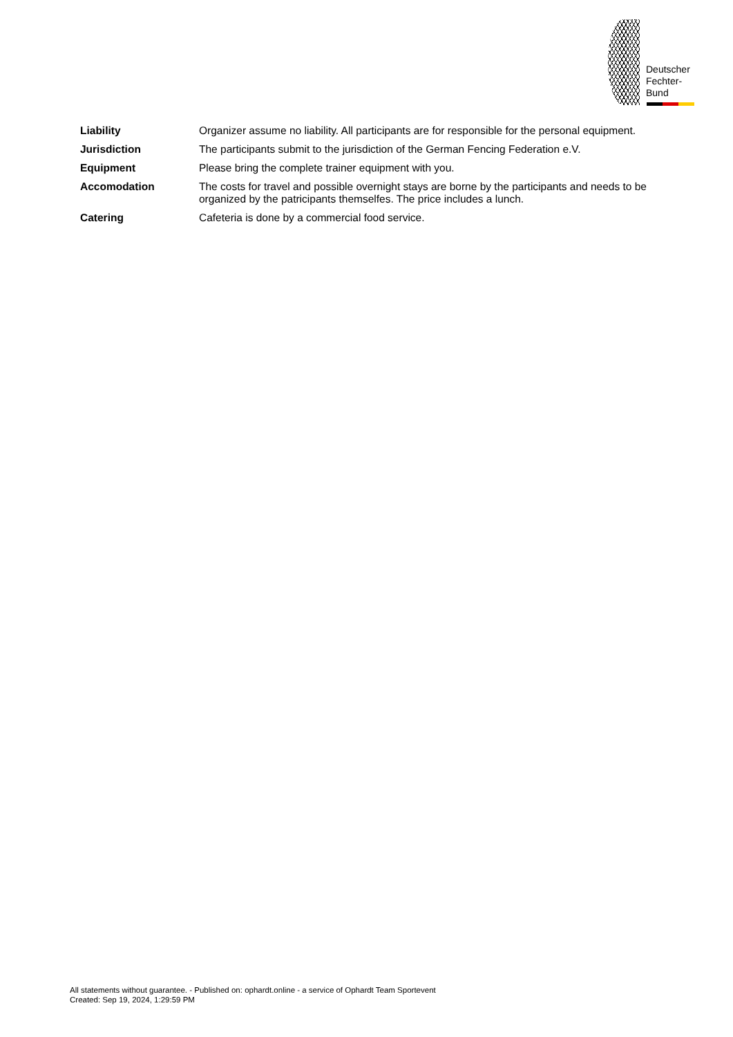Deutscher
Fechter-
Bund
| Liability | Organizer assume no liability. All participants are for responsible for the personal equipment. |
| Jurisdiction | The participants submit to the jurisdiction of the German Fencing Federation e.V. |
| Equipment | Please bring the complete trainer equipment with you. |
| Accomodation | The costs for travel and possible overnight stays are borne by the participants and needs to be organized by the patricipants themselfes. The price includes a lunch. |
| Catering | Cafeteria is done by a commercial food service. |
All statements without guarantee. - Published on: ophardt.online - a service of Ophardt Team Sportevent
Created: Sep 19, 2024, 1:29:59 PM